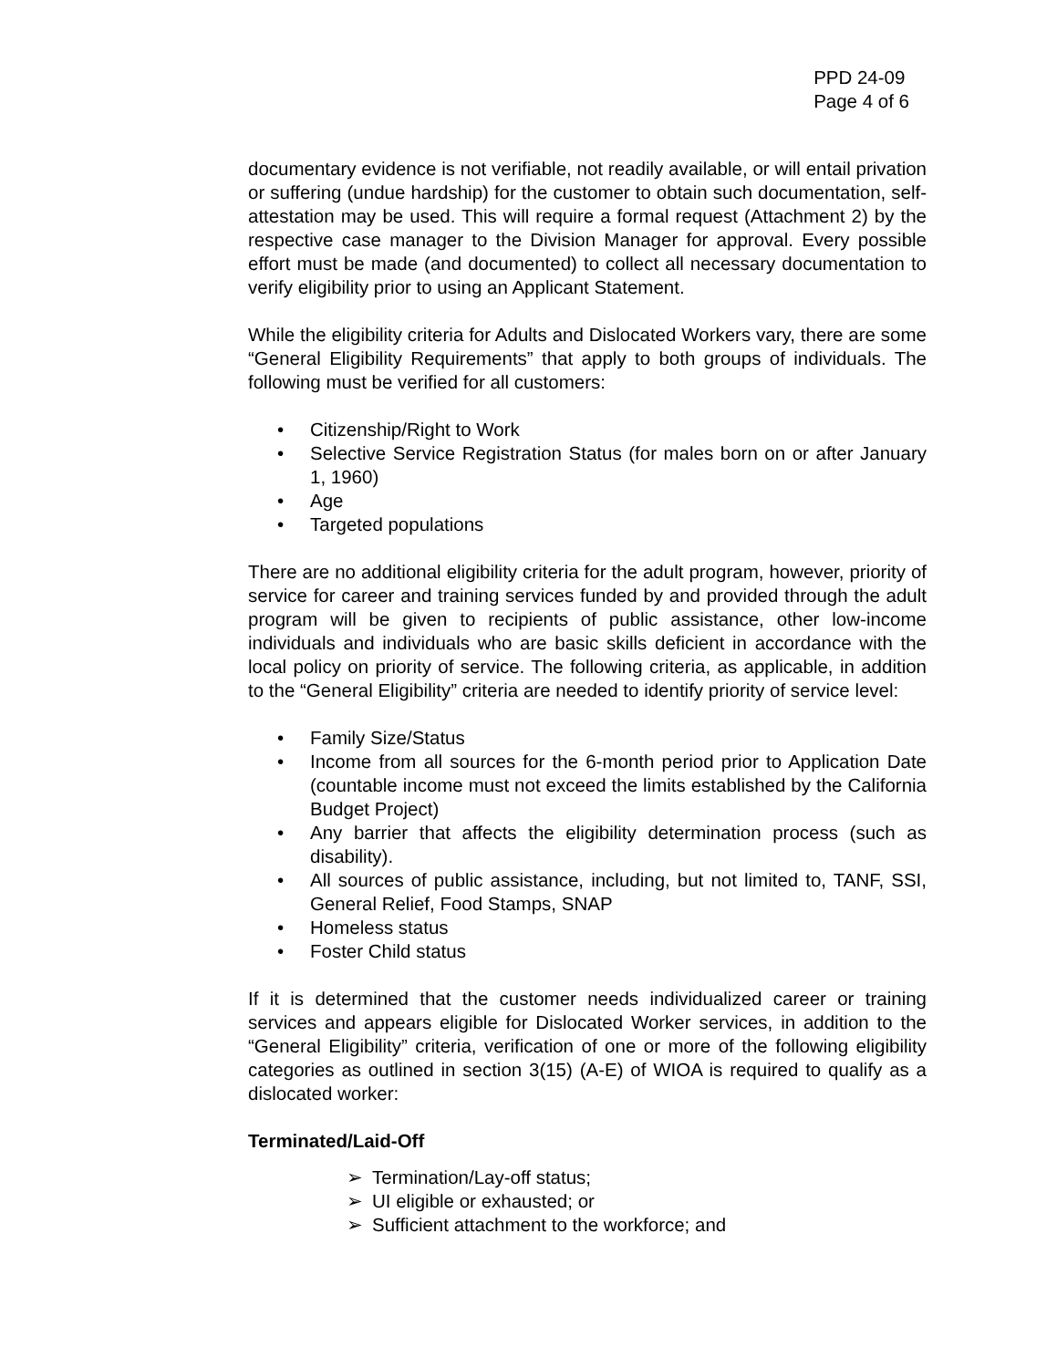PPD 24-09
Page 4 of 6
documentary evidence is not verifiable, not readily available, or will entail privation or suffering (undue hardship) for the customer to obtain such documentation, self-attestation may be used. This will require a formal request (Attachment 2) by the respective case manager to the Division Manager for approval. Every possible effort must be made (and documented) to collect all necessary documentation to verify eligibility prior to using an Applicant Statement.
While the eligibility criteria for Adults and Dislocated Workers vary, there are some “General Eligibility Requirements” that apply to both groups of individuals. The following must be verified for all customers:
• Citizenship/Right to Work
• Selective Service Registration Status (for males born on or after January 1, 1960)
• Age
• Targeted populations
There are no additional eligibility criteria for the adult program, however, priority of service for career and training services funded by and provided through the adult program will be given to recipients of public assistance, other low-income individuals and individuals who are basic skills deficient in accordance with the local policy on priority of service. The following criteria, as applicable, in addition to the “General Eligibility” criteria are needed to identify priority of service level:
• Family Size/Status
• Income from all sources for the 6-month period prior to Application Date (countable income must not exceed the limits established by the California Budget Project)
• Any barrier that affects the eligibility determination process (such as disability).
• All sources of public assistance, including, but not limited to, TANF, SSI, General Relief, Food Stamps, SNAP
• Homeless status
• Foster Child status
If it is determined that the customer needs individualized career or training services and appears eligible for Dislocated Worker services, in addition to the “General Eligibility” criteria, verification of one or more of the following eligibility categories as outlined in section 3(15) (A-E) of WIOA is required to qualify as a dislocated worker:
Terminated/Laid-Off
➢ Termination/Lay-off status;
➢ UI eligible or exhausted; or
➢ Sufficient attachment to the workforce; and